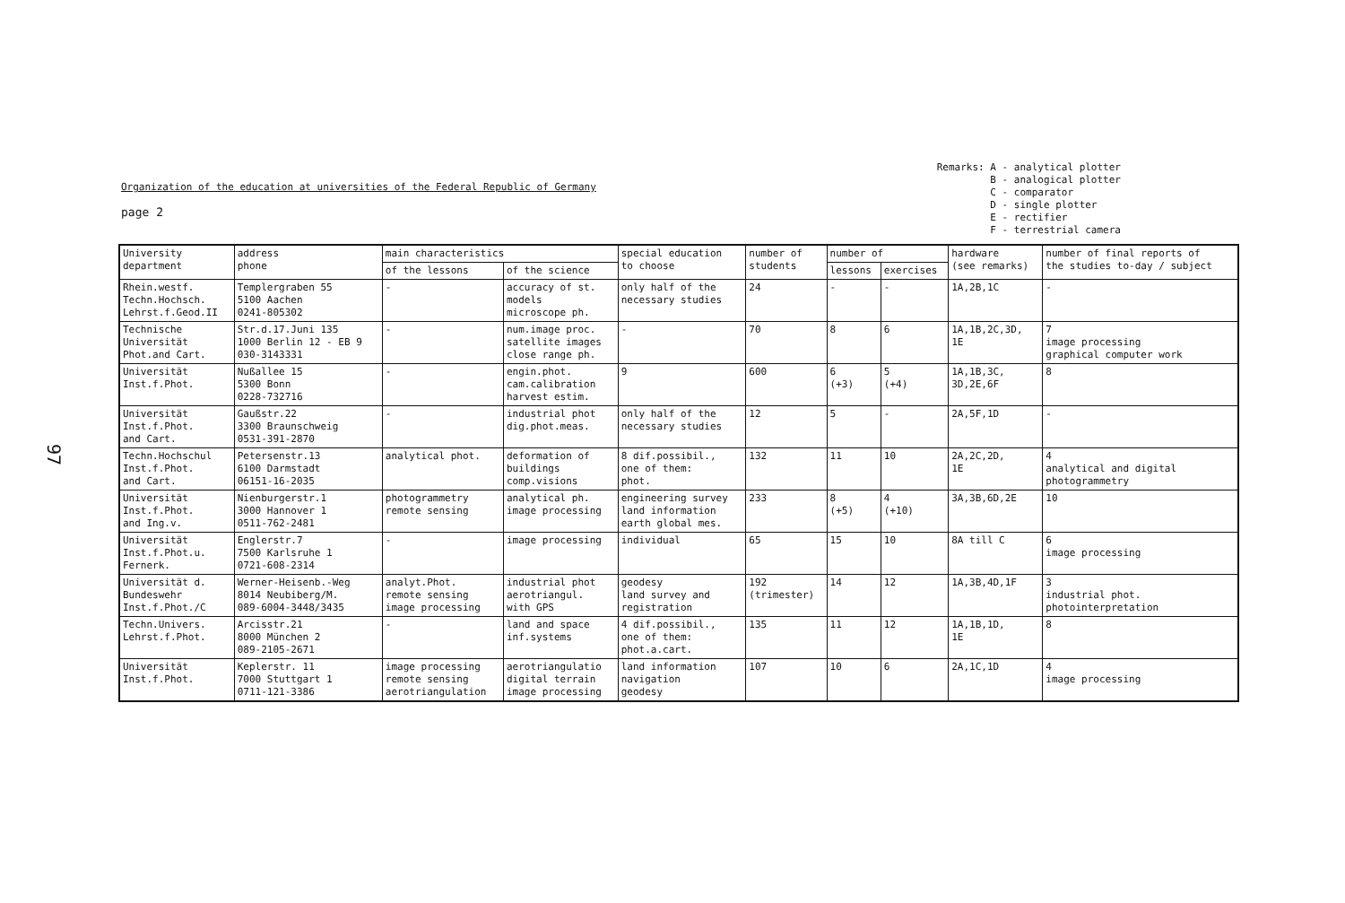97
Organization of the education at universities of the Federal Republic of Germany
page 2
Remarks: A - analytical plotter B - analogical plotter C - comparator D - single plotter E - rectifier F - terrestrial camera
| University department | address phone | main characteristics | | special education to choose | number of students | number of | | hardware (see remarks) | number of final reports of the studies to-day / subject |
| --- | --- | --- | --- | --- | --- | --- | --- | --- | --- |
| | | of the lessons | of the science | | | lessons | exercises | | |
| Rhein.westf. Techn.Hochsch. Lehrst.f.Geod.II | Templergraben 55 5100 Aachen 0241-805302 | - | accuracy of st. models microscope ph. | only half of the necessary studies | 24 | - | - | 1A,2B,1C | - |
| Technische Universität Phot.and Cart. | Str.d.17.Juni 135 1000 Berlin 12 - EB 9 030-3143331 | - | num.image proc. satellite images close range ph. | - | 70 | 8 | 6 | 1A,1B,2C,3D, 1E | 7 image processing graphical computer work |
| Universität Inst.f.Phot. | Nußallee 15 5300 Bonn 0228-732716 | - | engin.phot. cam.calibration harvest estim. | 9 | 600 | 6 (+3) | 5 (+4) | 1A,1B,3C, 3D,2E,6F | 8 |
| Universität Inst.f.Phot. and Cart. | Gaußstr.22 3300 Braunschweig 0531-391-2870 | - | industrial phot dig.phot.meas. | only half of the necessary studies | 12 | 5 | - | 2A,5F,1D | - |
| Techn.Hochschul Inst.f.Phot. and Cart. | Petersenstr.13 6100 Darmstadt 06151-16-2035 | analytical phot. | deformation of buildings comp.visions | 8 dif.possibil., one of them: phot. | 132 | 11 | 10 | 2A,2C,2D, 1E | 4 analytical and digital photogrammetry |
| Universität Inst.f.Phot. and Ing.v. | Nienburgerstr.1 3000 Hannover 1 0511-762-2481 | photogrammetry remote sensing | analytical ph. image processing | engineering survey land information earth global mes. | 233 | 8 (+5) | 4 (+10) | 3A,3B,6D,2E | 10 |
| Universität Inst.f.Phot.u. Fernerk. | Englerstr.7 7500 Karlsruhe 1 0721-608-2314 | - | image processing | individual | 65 | 15 | 10 | 8A till C | 6 image processing |
| Universität d. Bundeswehr Inst.f.Phot./C | Werner-Heisenb.-Weg 8014 Neubiberg/M. 089-6004-3448/3435 | analyt.Phot. remote sensing image processing | industrial phot aerotriangul. with GPS | geodesy land survey and registration | 192 (trimester) | 14 | 12 | 1A,3B,4D,1F | 3 industrial phot. photointerpretation |
| Techn.Univers. Lehrst.f.Phot. | Arcisstr.21 8000 München 2 089-2105-2671 | - | land and space inf.systems | 4 dif.possibil., one of them: phot.a.cart. | 135 | 11 | 12 | 1A,1B,1D, 1E | 8 |
| Universität Inst.f.Phot. | Keplerstr. 11 7000 Stuttgart 1 0711-121-3386 | image processing remote sensing aerotriangulation | aerotriangulatio digital terrain image processing | land information navigation geodesy | 107 | 10 | 6 | 2A,1C,1D | 4 image processing |